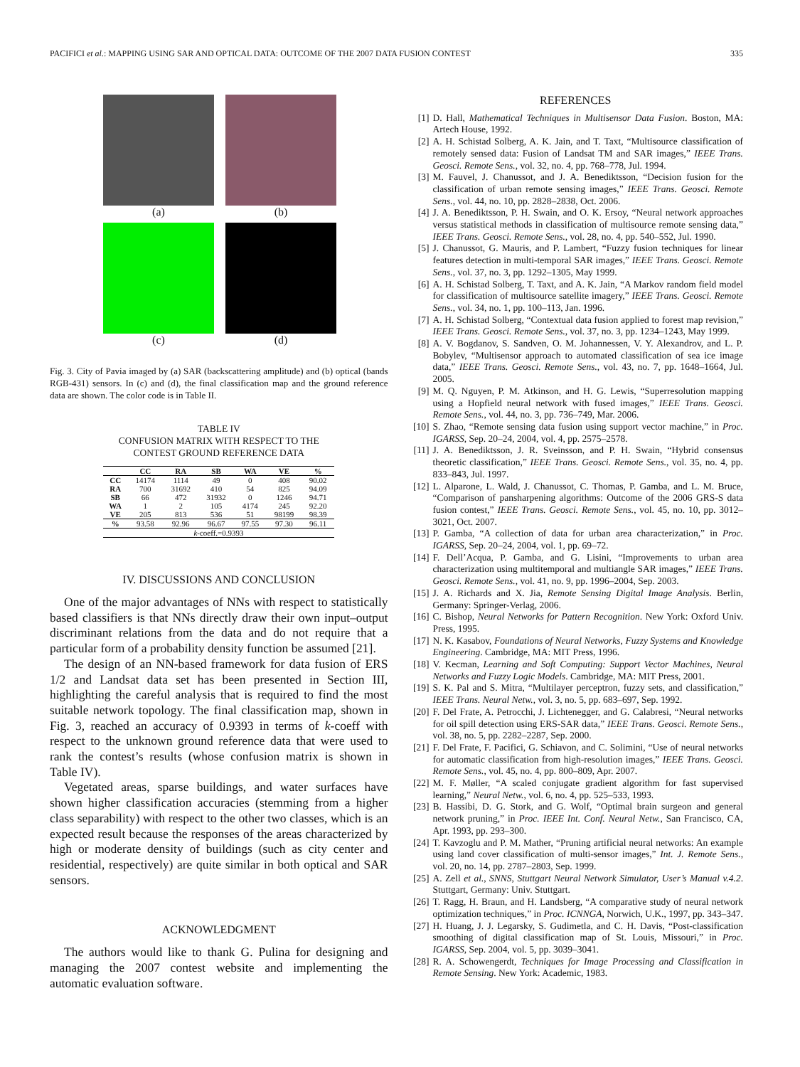PACIFICI et al.: MAPPING USING SAR AND OPTICAL DATA: OUTCOME OF THE 2007 DATA FUSION CONTEST 335
(a)
(b)
(c)
(d)
Fig. 3. City of Pavia imaged by (a) SAR (backscattering amplitude) and (b) optical (bands RGB-431) sensors. In (c) and (d), the final classification map and the ground reference data are shown. The color code is in Table II.
TABLE IV
CONFUSION MATRIX WITH RESPECT TO THE
CONTEST GROUND REFERENCE DATA
| | CC | RA | SB | WA | VE | % |
| --- | --- | --- | --- | --- | --- | --- |
| CC | 14174 | 1114 | 49 | 0 | 408 | 90.02 |
| RA | 700 | 31692 | 410 | 54 | 825 | 94.09 |
| SB | 66 | 472 | 31932 | 0 | 1246 | 94.71 |
| WA | 1 | 2 | 105 | 4174 | 245 | 92.20 |
| VE | 205 | 813 | 536 | 51 | 98199 | 98.39 |
| % | 93.58 | 92.96 | 96.67 | 97.55 | 97.30 | 96.11 |
| k -coeff.=0.9393 | | | | | | |
IV. DISCUSSIONS AND CONCLUSION
One of the major advantages of NNs with respect to statistically based classifiers is that NNs directly draw their own input–output discriminant relations from the data and do not require that a particular form of a probability density function be assumed [21].
The design of an NN-based framework for data fusion of ERS 1/2 and Landsat data set has been presented in Section III, highlighting the careful analysis that is required to find the most suitable network topology. The final classification map, shown in Fig. 3, reached an accuracy of 0.9393 in terms of k-coeff with respect to the unknown ground reference data that were used to rank the contest’s results (whose confusion matrix is shown in Table IV).
Vegetated areas, sparse buildings, and water surfaces have shown higher classification accuracies (stemming from a higher class separability) with respect to the other two classes, which is an expected result because the responses of the areas characterized by high or moderate density of buildings (such as city center and residential, respectively) are quite similar in both optical and SAR sensors.
ACKNOWLEDGMENT
The authors would like to thank G. Pulina for designing and managing the 2007 contest website and implementing the automatic evaluation software.
REFERENCES
[1] D. Hall, Mathematical Techniques in Multisensor Data Fusion. Boston, MA: Artech House, 1992.
[2] A. H. Schistad Solberg, A. K. Jain, and T. Taxt, “Multisource classification of remotely sensed data: Fusion of Landsat TM and SAR images,” IEEE Trans. Geosci. Remote Sens., vol. 32, no. 4, pp. 768–778, Jul. 1994.
[3] M. Fauvel, J. Chanussot, and J. A. Benediktsson, “Decision fusion for the classification of urban remote sensing images,” IEEE Trans. Geosci. Remote Sens., vol. 44, no. 10, pp. 2828–2838, Oct. 2006.
[4] J. A. Benediktsson, P. H. Swain, and O. K. Ersoy, “Neural network approaches versus statistical methods in classification of multisource remote sensing data,” IEEE Trans. Geosci. Remote Sens., vol. 28, no. 4, pp. 540–552, Jul. 1990.
[5] J. Chanussot, G. Mauris, and P. Lambert, “Fuzzy fusion techniques for linear features detection in multi-temporal SAR images,” IEEE Trans. Geosci. Remote Sens., vol. 37, no. 3, pp. 1292–1305, May 1999.
[6] A. H. Schistad Solberg, T. Taxt, and A. K. Jain, “A Markov random field model for classification of multisource satellite imagery,” IEEE Trans. Geosci. Remote Sens., vol. 34, no. 1, pp. 100–113, Jan. 1996.
[7] A. H. Schistad Solberg, “Contextual data fusion applied to forest map revision,” IEEE Trans. Geosci. Remote Sens., vol. 37, no. 3, pp. 1234–1243, May 1999.
[8] A. V. Bogdanov, S. Sandven, O. M. Johannessen, V. Y. Alexandrov, and L. P. Bobylev, “Multisensor approach to automated classification of sea ice image data,” IEEE Trans. Geosci. Remote Sens., vol. 43, no. 7, pp. 1648–1664, Jul. 2005.
[9] M. Q. Nguyen, P. M. Atkinson, and H. G. Lewis, “Superresolution mapping using a Hopfield neural network with fused images,” IEEE Trans. Geosci. Remote Sens., vol. 44, no. 3, pp. 736–749, Mar. 2006.
[10] S. Zhao, “Remote sensing data fusion using support vector machine,” in Proc. IGARSS, Sep. 20–24, 2004, vol. 4, pp. 2575–2578.
[11] J. A. Benediktsson, J. R. Sveinsson, and P. H. Swain, “Hybrid consensus theoretic classification,” IEEE Trans. Geosci. Remote Sens., vol. 35, no. 4, pp. 833–843, Jul. 1997.
[12] L. Alparone, L. Wald, J. Chanussot, C. Thomas, P. Gamba, and L. M. Bruce, “Comparison of pansharpening algorithms: Outcome of the 2006 GRS-S data fusion contest,” IEEE Trans. Geosci. Remote Sens., vol. 45, no. 10, pp. 3012–3021, Oct. 2007.
[13] P. Gamba, “A collection of data for urban area characterization,” in Proc. IGARSS, Sep. 20–24, 2004, vol. 1, pp. 69–72.
[14] F. Dell’Acqua, P. Gamba, and G. Lisini, “Improvements to urban area characterization using multitemporal and multiangle SAR images,” IEEE Trans. Geosci. Remote Sens., vol. 41, no. 9, pp. 1996–2004, Sep. 2003.
[15] J. A. Richards and X. Jia, Remote Sensing Digital Image Analysis. Berlin, Germany: Springer-Verlag, 2006.
[16] C. Bishop, Neural Networks for Pattern Recognition. New York: Oxford Univ. Press, 1995.
[17] N. K. Kasabov, Foundations of Neural Networks, Fuzzy Systems and Knowledge Engineering. Cambridge, MA: MIT Press, 1996.
[18] V. Kecman, Learning and Soft Computing: Support Vector Machines, Neural Networks and Fuzzy Logic Models. Cambridge, MA: MIT Press, 2001.
[19] S. K. Pal and S. Mitra, “Multilayer perceptron, fuzzy sets, and classification,” IEEE Trans. Neural Netw., vol. 3, no. 5, pp. 683–697, Sep. 1992.
[20] F. Del Frate, A. Petrocchi, J. Lichtenegger, and G. Calabresi, “Neural networks for oil spill detection using ERS-SAR data,” IEEE Trans. Geosci. Remote Sens., vol. 38, no. 5, pp. 2282–2287, Sep. 2000.
[21] F. Del Frate, F. Pacifici, G. Schiavon, and C. Solimini, “Use of neural networks for automatic classification from high-resolution images,” IEEE Trans. Geosci. Remote Sens., vol. 45, no. 4, pp. 800–809, Apr. 2007.
[22] M. F. Møller, “A scaled conjugate gradient algorithm for fast supervised learning,” Neural Netw., vol. 6, no. 4, pp. 525–533, 1993.
[23] B. Hassibi, D. G. Stork, and G. Wolf, “Optimal brain surgeon and general network pruning,” in Proc. IEEE Int. Conf. Neural Netw., San Francisco, CA, Apr. 1993, pp. 293–300.
[24] T. Kavzoglu and P. M. Mather, “Pruning artificial neural networks: An example using land cover classification of multi-sensor images,” Int. J. Remote Sens., vol. 20, no. 14, pp. 2787–2803, Sep. 1999.
[25] A. Zell et al., SNNS, Stuttgart Neural Network Simulator, User’s Manual v.4.2. Stuttgart, Germany: Univ. Stuttgart.
[26] T. Ragg, H. Braun, and H. Landsberg, “A comparative study of neural network optimization techniques,” in Proc. ICNNGA, Norwich, U.K., 1997, pp. 343–347.
[27] H. Huang, J. J. Legarsky, S. Gudimetla, and C. H. Davis, “Post-classification smoothing of digital classification map of St. Louis, Missouri,” in Proc. IGARSS, Sep. 2004, vol. 5, pp. 3039–3041.
[28] R. A. Schowengerdt, Techniques for Image Processing and Classification in Remote Sensing. New York: Academic, 1983.